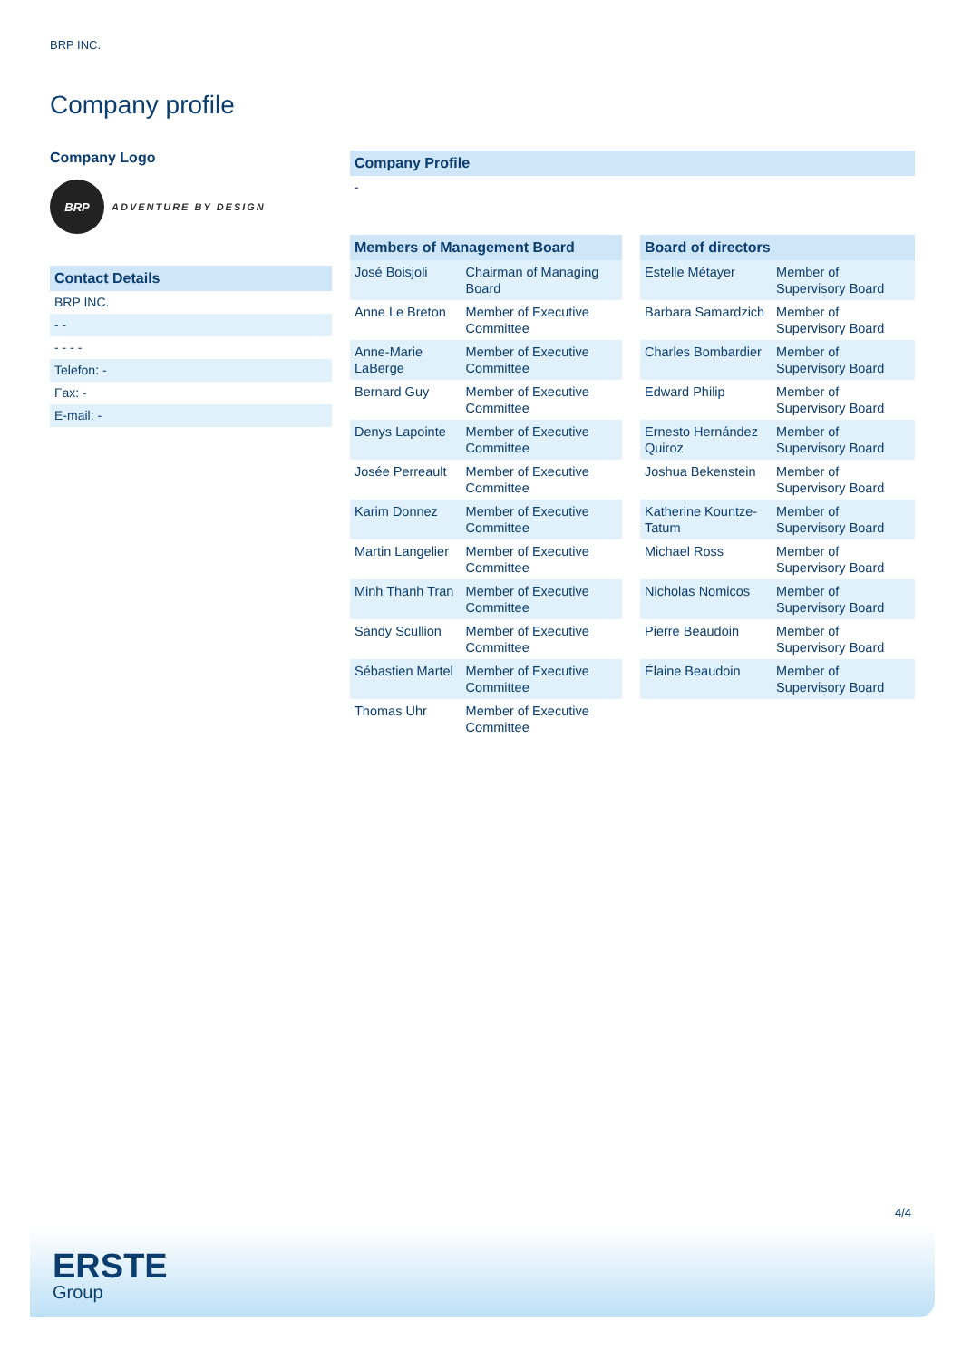BRP INC.
Company profile
Company Logo
BRP
ADVENTURE BY DESIGN
Contact Details
BRP INC.
- -
- - - -
Telefon: -
Fax: -
E-mail: -
Company Profile
-
| Members of Management Board | |
| --- | --- |
| José Boisjoli | Chairman of Managing Board |
| Anne Le Breton | Member of Executive Committee |
| Anne-Marie LaBerge | Member of Executive Committee |
| Bernard Guy | Member of Executive Committee |
| Denys Lapointe | Member of Executive Committee |
| Josée Perreault | Member of Executive Committee |
| Karim Donnez | Member of Executive Committee |
| Martin Langelier | Member of Executive Committee |
| Minh Thanh Tran | Member of Executive Committee |
| Sandy Scullion | Member of Executive Committee |
| Sébastien Martel | Member of Executive Committee |
| Thomas Uhr | Member of Executive Committee |
| Board of directors | |
| --- | --- |
| Estelle Métayer | Member of Supervisory Board |
| Barbara Samardzich | Member of Supervisory Board |
| Charles Bombardier | Member of Supervisory Board |
| Edward Philip | Member of Supervisory Board |
| Ernesto Hernández Quiroz | Member of Supervisory Board |
| Joshua Bekenstein | Member of Supervisory Board |
| Katherine Kountze-Tatum | Member of Supervisory Board |
| Michael Ross | Member of Supervisory Board |
| Nicholas Nomicos | Member of Supervisory Board |
| Pierre Beaudoin | Member of Supervisory Board |
| Élaine Beaudoin | Member of Supervisory Board |
4/4
ERSTE
Group